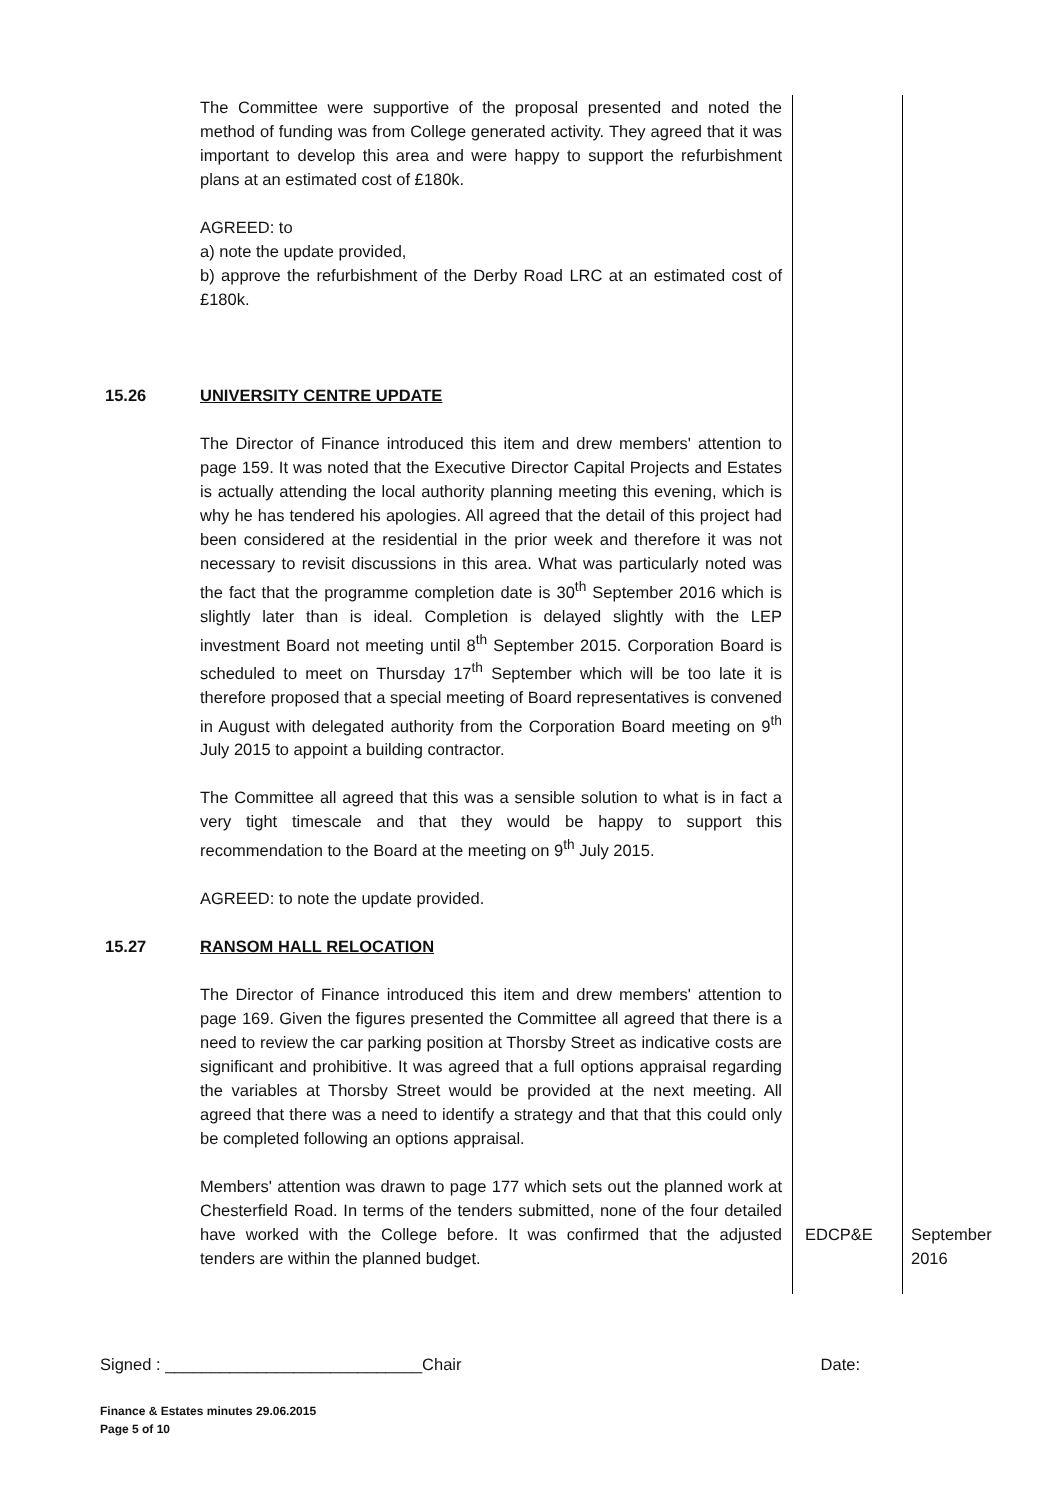| | The Committee were supportive of the proposal presented and noted the method of funding was from College generated activity. They agreed that it was important to develop this area and were happy to support the refurbishment plans at an estimated cost of £180k. AGREED: to a) note the update provided, b) approve the refurbishment of the Derby Road LRC at an estimated cost of £180k. | | |
| 15.26 | UNIVERSITY CENTRE UPDATE The Director of Finance introduced this item and drew members' attention to page 159. It was noted that the Executive Director Capital Projects and Estates is actually attending the local authority planning meeting this evening, which is why he has tendered his apologies. All agreed that the detail of this project had been considered at the residential in the prior week and therefore it was not necessary to revisit discussions in this area. What was particularly noted was the fact that the programme completion date is 30<sup>th</sup> September 2016 which is slightly later than is ideal. Completion is delayed slightly with the LEP investment Board not meeting until 8<sup>th</sup> September 2015. Corporation Board is scheduled to meet on Thursday 17<sup>th</sup> September which will be too late it is therefore proposed that a special meeting of Board representatives is convened in August with delegated authority from the Corporation Board meeting on 9<sup>th</sup> July 2015 to appoint a building contractor. The Committee all agreed that this was a sensible solution to what is in fact a very tight timescale and that they would be happy to support this recommendation to the Board at the meeting on 9<sup>th</sup> July 2015. AGREED: to note the update provided. | | |
| 15.27 | RANSOM HALL RELOCATION The Director of Finance introduced this item and drew members' attention to page 169. Given the figures presented the Committee all agreed that there is a need to review the car parking position at Thorsby Street as indicative costs are significant and prohibitive. It was agreed that a full options appraisal regarding the variables at Thorsby Street would be provided at the next meeting. All agreed that there was a need to identify a strategy and that that this could only be completed following an options appraisal. Members' attention was drawn to page 177 which sets out the planned work at Chesterfield Road. In terms of the tenders submitted, none of the four detailed have worked with the College before. It was confirmed that the adjusted tenders are within the planned budget. | EDCP&E | September 2016 |
Signed : ____________________________Chair Date:
Finance & Estates minutes 29.06.2015
Page 5 of 10